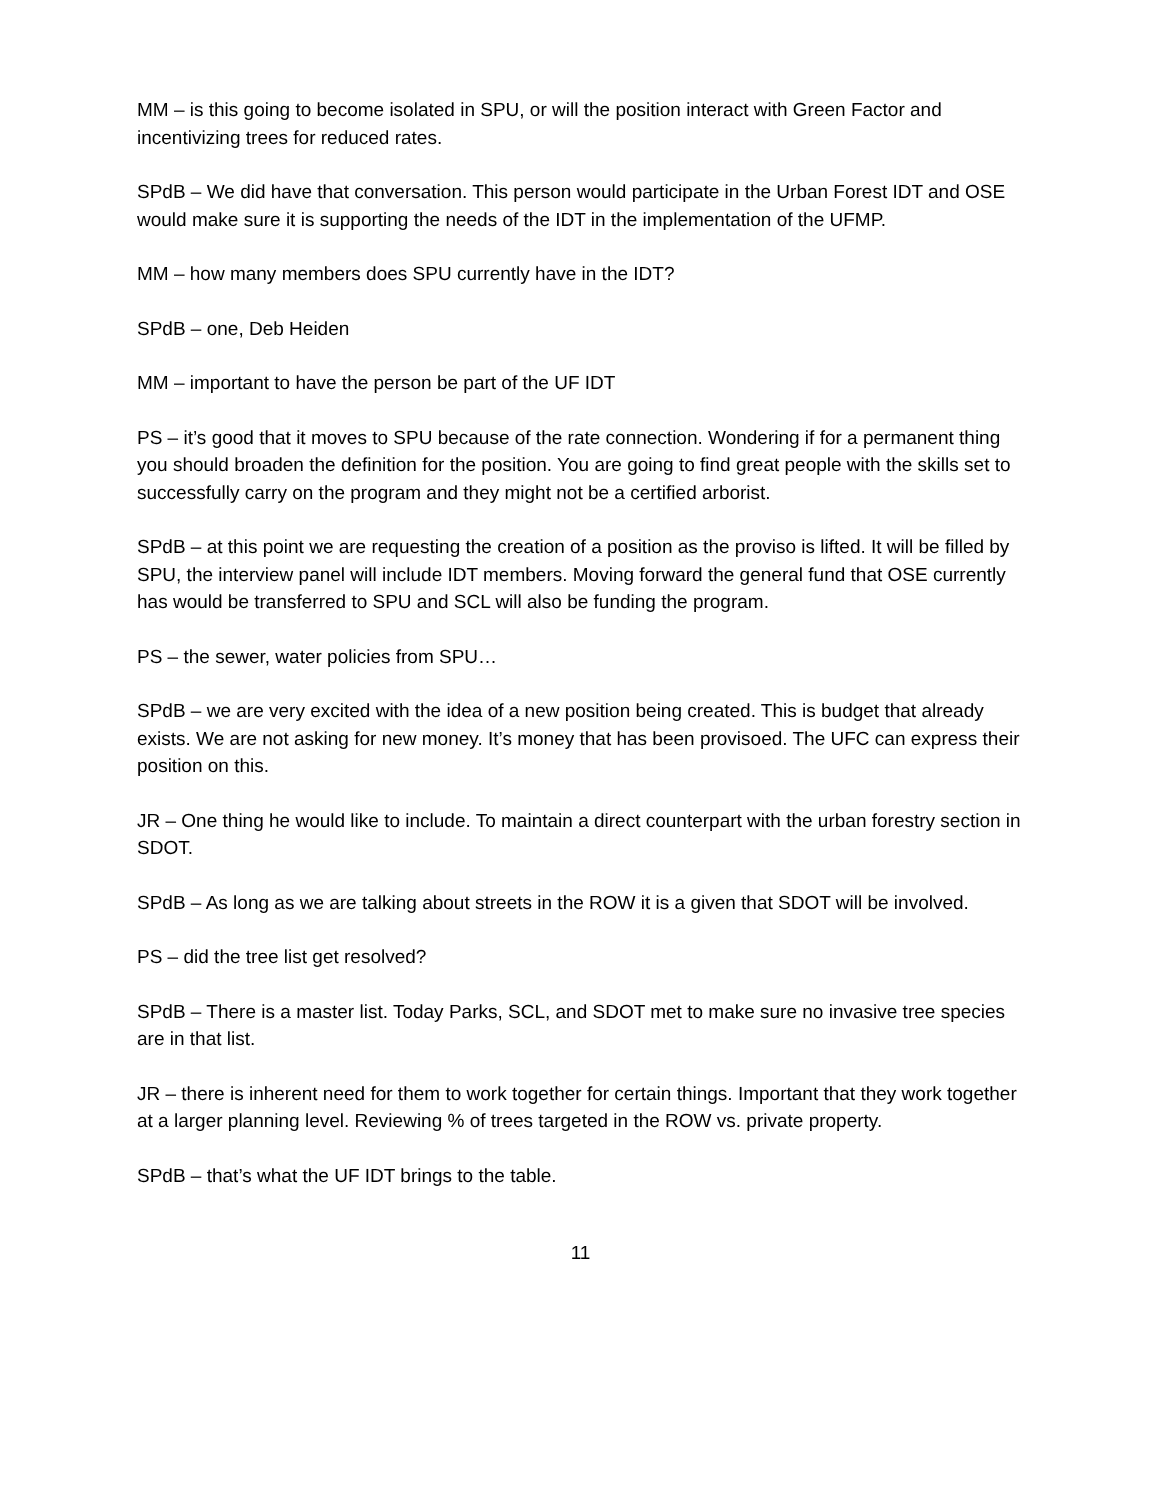MM – is this going to become isolated in SPU, or will the position interact with Green Factor and incentivizing trees for reduced rates.
SPdB – We did have that conversation. This person would participate in the Urban Forest IDT and OSE would make sure it is supporting the needs of the IDT in the implementation of the UFMP.
MM – how many members does SPU currently have in the IDT?
SPdB – one, Deb Heiden
MM – important to have the person be part of the UF IDT
PS – it’s good that it moves to SPU because of the rate connection. Wondering if for a permanent thing you should broaden the definition for the position. You are going to find great people with the skills set to successfully carry on the program and they might not be a certified arborist.
SPdB – at this point we are requesting the creation of a position as the proviso is lifted. It will be filled by SPU, the interview panel will include IDT members. Moving forward the general fund that OSE currently has would be transferred to SPU and SCL will also be funding the program.
PS – the sewer, water policies from SPU…
SPdB – we are very excited with the idea of a new position being created. This is budget that already exists. We are not asking for new money. It’s money that has been provisoed. The UFC can express their position on this.
JR – One thing he would like to include. To maintain a direct counterpart with the urban forestry section in SDOT.
SPdB – As long as we are talking about streets in the ROW it is a given that SDOT will be involved.
PS – did the tree list get resolved?
SPdB – There is a master list. Today Parks, SCL, and SDOT met to make sure no invasive tree species are in that list.
JR – there is inherent need for them to work together for certain things. Important that they work together at a larger planning level. Reviewing % of trees targeted in the ROW vs. private property.
SPdB – that’s what the UF IDT brings to the table.
11